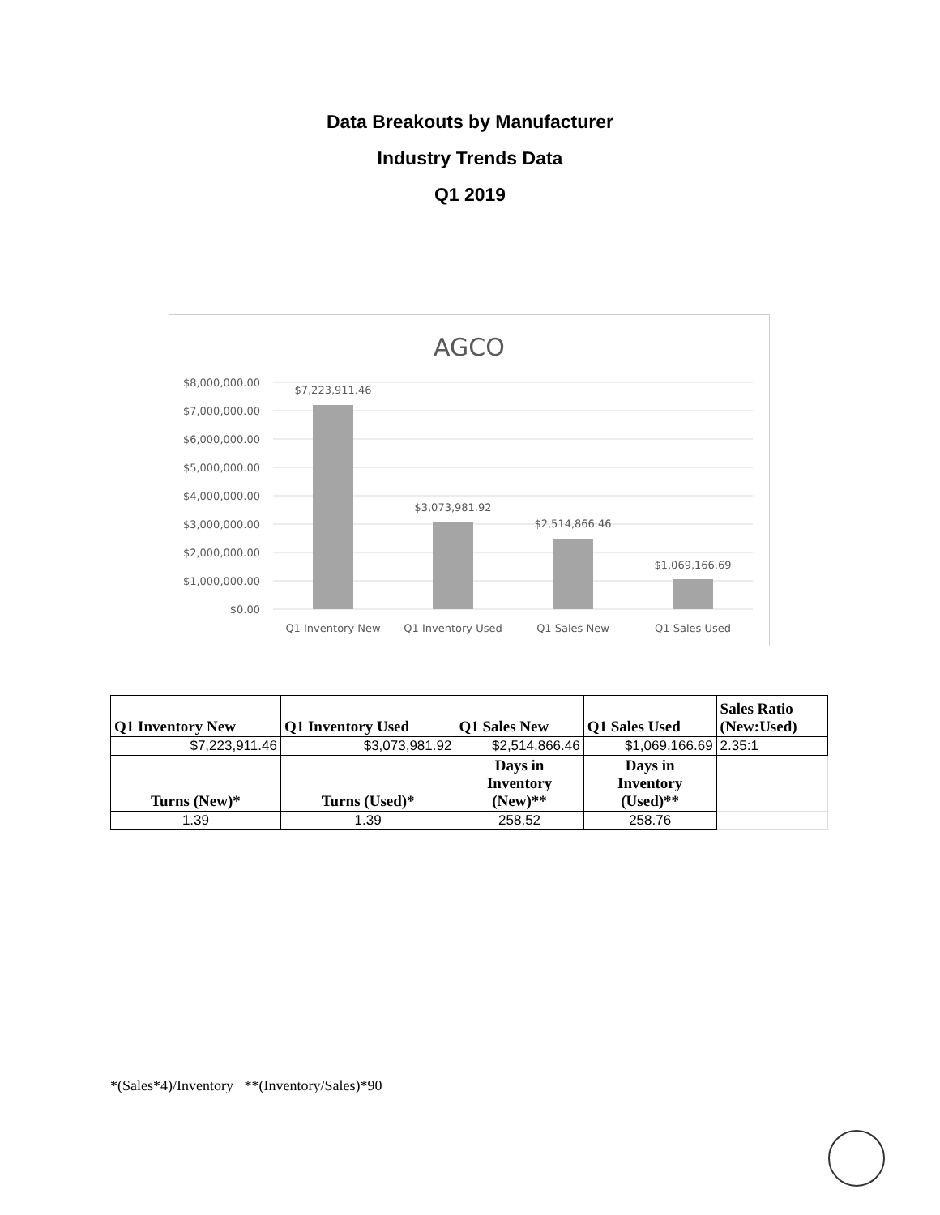Data Breakouts by Manufacturer
Industry Trends Data
Q1 2019
AGCO
$8,000,000.00
$7,000,000.00
$6,000,000.00
$5,000,000.00
$4,000,000.00
$3,000,000.00
$2,000,000.00
$1,000,000.00
$0.00
$7,223,911.46
$3,073,981.92
$2,514,866.46
$1,069,166.69
Q1 Inventory New
Q1 Inventory Used
Q1 Sales New
Q1 Sales Used
| Q1 Inventory New | Q1 Inventory Used | Q1 Sales New | Q1 Sales Used | Sales Ratio (New:Used) |
| --- | --- | --- | --- | --- |
| $7,223,911.46 | $3,073,981.92 | $2,514,866.46 | $1,069,166.69 | 2.35:1 |
| Turns (New)* | Turns (Used)* | Days in Inventory (New)** | Days in Inventory (Used)** | |
| 1.39 | 1.39 | 258.52 | 258.76 | |
*(Sales*4)/Inventory **(Inventory/Sales)*90